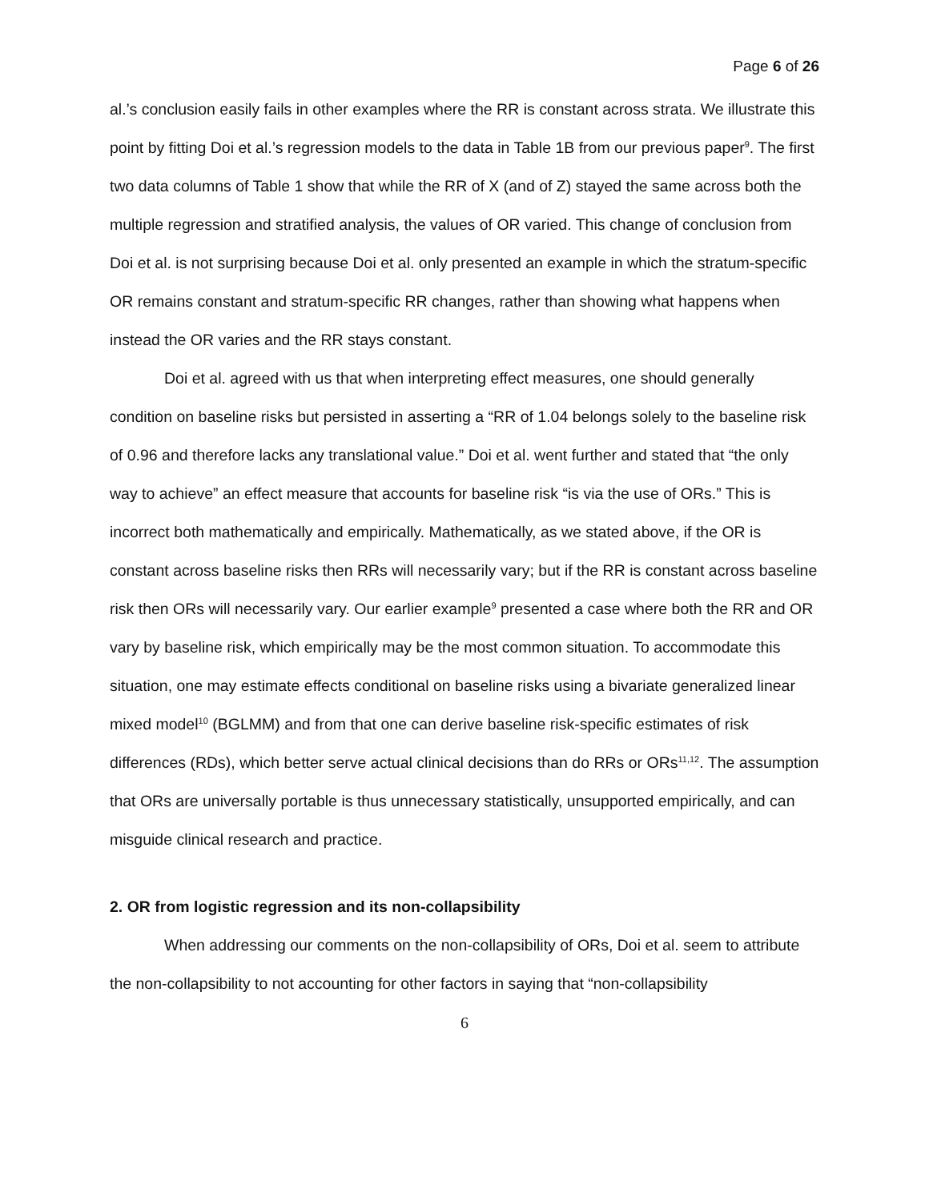Page 6 of 26
al.’s conclusion easily fails in other examples where the RR is constant across strata. We illustrate this point by fitting Doi et al.’s regression models to the data in Table 1B from our previous paper<sup>9</sup>. The first two data columns of Table 1 show that while the RR of X (and of Z) stayed the same across both the multiple regression and stratified analysis, the values of OR varied. This change of conclusion from Doi et al. is not surprising because Doi et al. only presented an example in which the stratum-specific OR remains constant and stratum-specific RR changes, rather than showing what happens when instead the OR varies and the RR stays constant.
Doi et al. agreed with us that when interpreting effect measures, one should generally condition on baseline risks but persisted in asserting a “RR of 1.04 belongs solely to the baseline risk of 0.96 and therefore lacks any translational value.” Doi et al. went further and stated that “the only way to achieve” an effect measure that accounts for baseline risk “is via the use of ORs.” This is incorrect both mathematically and empirically. Mathematically, as we stated above, if the OR is constant across baseline risks then RRs will necessarily vary; but if the RR is constant across baseline risk then ORs will necessarily vary. Our earlier example<sup>9</sup> presented a case where both the RR and OR vary by baseline risk, which empirically may be the most common situation. To accommodate this situation, one may estimate effects conditional on baseline risks using a bivariate generalized linear mixed model<sup>10</sup> (BGLMM) and from that one can derive baseline risk-specific estimates of risk differences (RDs), which better serve actual clinical decisions than do RRs or ORs<sup>11,12</sup>. The assumption that ORs are universally portable is thus unnecessary statistically, unsupported empirically, and can misguide clinical research and practice.
2. OR from logistic regression and its non-collapsibility
When addressing our comments on the non-collapsibility of ORs, Doi et al. seem to attribute the non-collapsibility to not accounting for other factors in saying that “non-collapsibility
6